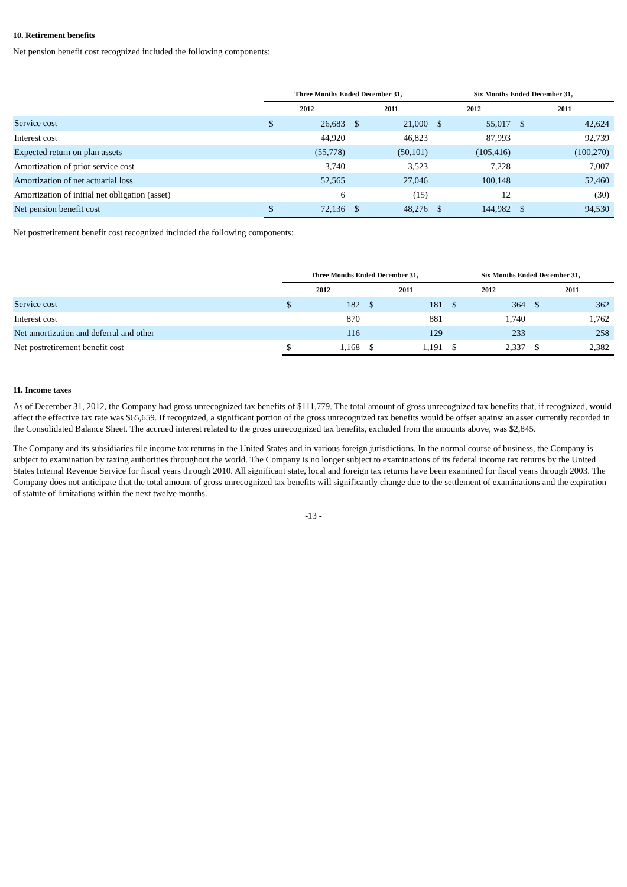10. Retirement benefits
Net pension benefit cost recognized included the following components:
| | Three Months Ended December 31, | | | | Six Months Ended December 31, | | | |
| --- | --- | --- | --- | --- | --- | --- | --- | --- |
| | 2012 | | 2011 | | 2012 | | 2011 | |
| Service cost | $ | 26,683 | $ | 21,000 | $ | 55,017 | $ | 42,624 |
| Interest cost | | 44,920 | | 46,823 | | 87,993 | | 92,739 |
| Expected return on plan assets | | (55,778) | | (50,101) | | (105,416) | | (100,270) |
| Amortization of prior service cost | | 3,740 | | 3,523 | | 7,228 | | 7,007 |
| Amortization of net actuarial loss | | 52,565 | | 27,046 | | 100,148 | | 52,460 |
| Amortization of initial net obligation (asset) | | 6 | | (15) | | 12 | | (30) |
| Net pension benefit cost | $ | 72,136 | $ | 48,276 | $ | 144,982 | $ | 94,530 |
Net postretirement benefit cost recognized included the following components:
| | Three Months Ended December 31, | | | | Six Months Ended December 31, | | | |
| --- | --- | --- | --- | --- | --- | --- | --- | --- |
| | 2012 | | 2011 | | 2012 | | 2011 | |
| Service cost | $ | 182 | $ | 181 | $ | 364 | $ | 362 |
| Interest cost | | 870 | | 881 | | 1,740 | | 1,762 |
| Net amortization and deferral and other | | 116 | | 129 | | 233 | | 258 |
| Net postretirement benefit cost | $ | 1,168 | $ | 1,191 | $ | 2,337 | $ | 2,382 |
11. Income taxes
As of December 31, 2012, the Company had gross unrecognized tax benefits of $111,779. The total amount of gross unrecognized tax benefits that, if recognized, would affect the effective tax rate was $65,659. If recognized, a significant portion of the gross unrecognized tax benefits would be offset against an asset currently recorded in the Consolidated Balance Sheet. The accrued interest related to the gross unrecognized tax benefits, excluded from the amounts above, was $2,845.
The Company and its subsidiaries file income tax returns in the United States and in various foreign jurisdictions. In the normal course of business, the Company is subject to examination by taxing authorities throughout the world. The Company is no longer subject to examinations of its federal income tax returns by the United States Internal Revenue Service for fiscal years through 2010. All significant state, local and foreign tax returns have been examined for fiscal years through 2003. The Company does not anticipate that the total amount of gross unrecognized tax benefits will significantly change due to the settlement of examinations and the expiration of statute of limitations within the next twelve months.
-13 -